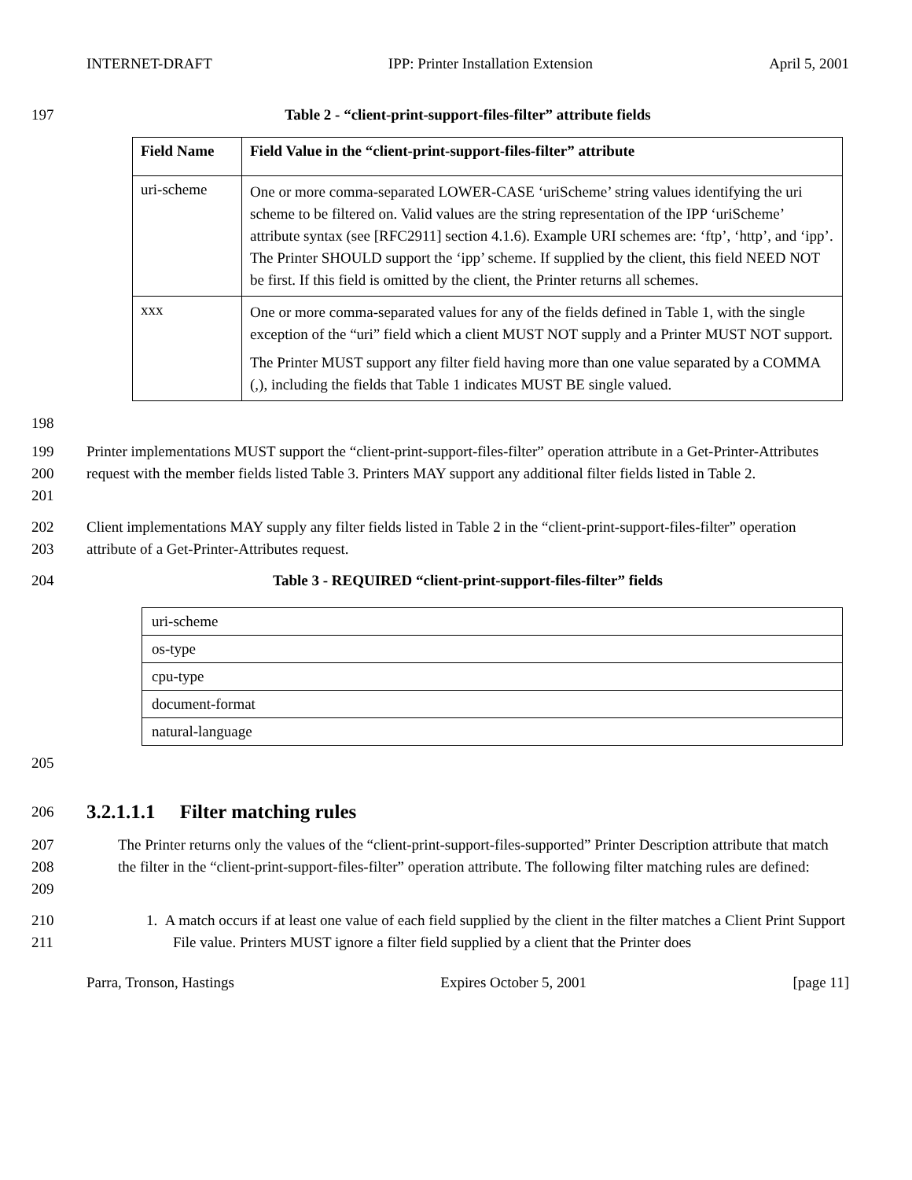INTERNET-DRAFT IPP: Printer Installation Extension April 5, 2001
197 Table 2 - “client-print-support-files-filter” attribute fields
| Field Name | Field Value in the “client-print-support-files-filter” attribute |
| --- | --- |
| uri-scheme | One or more comma-separated LOWER-CASE ‘uriScheme’ string values identifying the uri scheme to be filtered on. Valid values are the string representation of the IPP ‘uriScheme’ attribute syntax (see [RFC2911] section 4.1.6). Example URI schemes are: ‘ftp’, ‘http’, and ‘ipp’. The Printer SHOULD support the ‘ipp’ scheme. If supplied by the client, this field NEED NOT be first. If this field is omitted by the client, the Printer returns all schemes. |
| xxx | One or more comma-separated values for any of the fields defined in Table 1, with the single exception of the “uri” field which a client MUST NOT supply and a Printer MUST NOT support. The Printer MUST support any filter field having more than one value separated by a COMMA (,), including the fields that Table 1 indicates MUST BE single valued. |
198
199
200
201 Printer implementations MUST support the “client-print-support-files-filter” operation attribute in a Get-Printer-Attributes request with the member fields listed Table 3. Printers MAY support any additional filter fields listed in Table 2.
202
203 Client implementations MAY supply any filter fields listed in Table 2 in the “client-print-support-files-filter” operation attribute of a Get-Printer-Attributes request.
204 Table 3 - REQUIRED “client-print-support-files-filter” fields
| uri-scheme |
| os-type |
| cpu-type |
| document-format |
| natural-language |
205
206
3.2.1.1.1 Filter matching rules
207
208
209 The Printer returns only the values of the “client-print-support-files-supported” Printer Description attribute that match the filter in the “client-print-support-files-filter” operation attribute. The following filter matching rules are defined:
210
211 1. A match occurs if at least one value of each field supplied by the client in the filter matches a Client Print Support File value. Printers MUST ignore a filter field supplied by a client that the Printer does
Parra, Tronson, Hastings Expires October 5, 2001 [page 11]